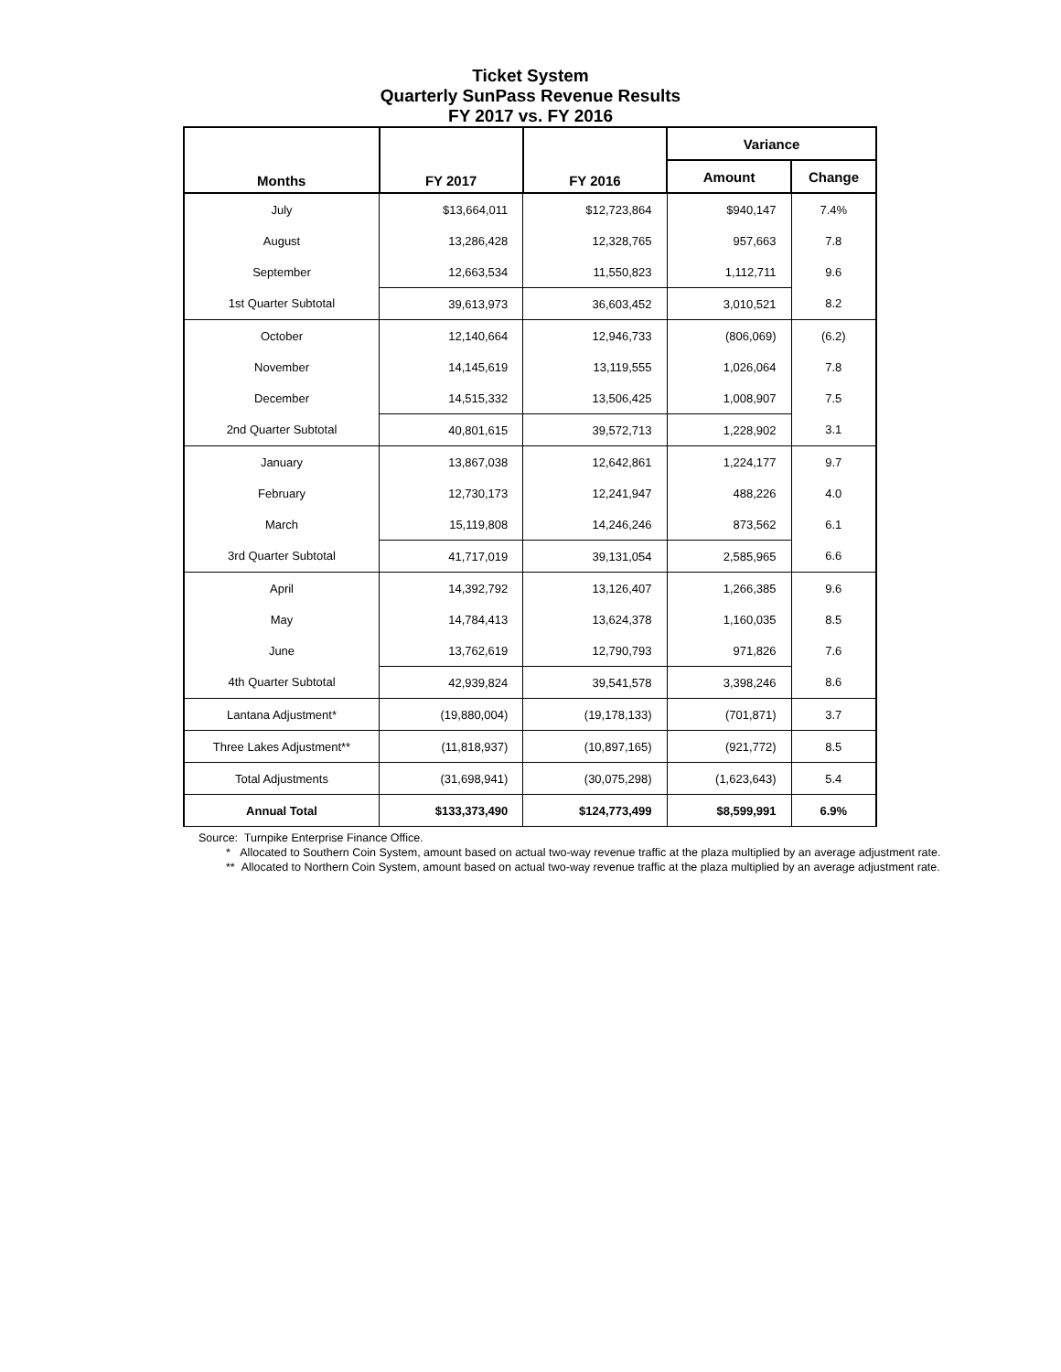Ticket System
Quarterly SunPass Revenue Results
FY 2017 vs. FY 2016
| Months | FY 2017 | FY 2016 | Variance | |
| --- | --- | --- | --- | --- |
| | | | Amount | Change |
| July | $13,664,011 | $12,723,864 | $940,147 | 7.4% |
| August | 13,286,428 | 12,328,765 | 957,663 | 7.8 |
| September | 12,663,534 | 11,550,823 | 1,112,711 | 9.6 |
| 1st Quarter Subtotal | 39,613,973 | 36,603,452 | 3,010,521 | 8.2 |
| October | 12,140,664 | 12,946,733 | (806,069) | (6.2) |
| November | 14,145,619 | 13,119,555 | 1,026,064 | 7.8 |
| December | 14,515,332 | 13,506,425 | 1,008,907 | 7.5 |
| 2nd Quarter Subtotal | 40,801,615 | 39,572,713 | 1,228,902 | 3.1 |
| January | 13,867,038 | 12,642,861 | 1,224,177 | 9.7 |
| February | 12,730,173 | 12,241,947 | 488,226 | 4.0 |
| March | 15,119,808 | 14,246,246 | 873,562 | 6.1 |
| 3rd Quarter Subtotal | 41,717,019 | 39,131,054 | 2,585,965 | 6.6 |
| April | 14,392,792 | 13,126,407 | 1,266,385 | 9.6 |
| May | 14,784,413 | 13,624,378 | 1,160,035 | 8.5 |
| June | 13,762,619 | 12,790,793 | 971,826 | 7.6 |
| 4th Quarter Subtotal | 42,939,824 | 39,541,578 | 3,398,246 | 8.6 |
| Lantana Adjustment* | (19,880,004) | (19,178,133) | (701,871) | 3.7 |
| Three Lakes Adjustment** | (11,818,937) | (10,897,165) | (921,772) | 8.5 |
| Total Adjustments | (31,698,941) | (30,075,298) | (1,623,643) | 5.4 |
| Annual Total | $133,373,490 | $124,773,499 | $8,599,991 | 6.9% |
Source: Turnpike Enterprise Finance Office.
* Allocated to Southern Coin System, amount based on actual two-way revenue traffic at the plaza multiplied by an average adjustment rate.
** Allocated to Northern Coin System, amount based on actual two-way revenue traffic at the plaza multiplied by an average adjustment rate.